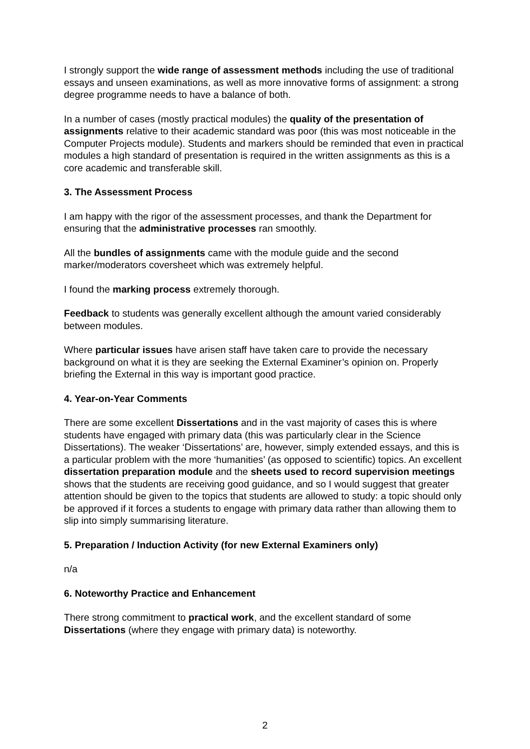I strongly support the wide range of assessment methods including the use of traditional essays and unseen examinations, as well as more innovative forms of assignment: a strong degree programme needs to have a balance of both.
In a number of cases (mostly practical modules) the quality of the presentation of assignments relative to their academic standard was poor (this was most noticeable in the Computer Projects module). Students and markers should be reminded that even in practical modules a high standard of presentation is required in the written assignments as this is a core academic and transferable skill.
3. The Assessment Process
I am happy with the rigor of the assessment processes, and thank the Department for ensuring that the administrative processes ran smoothly.
All the bundles of assignments came with the module guide and the second marker/moderators coversheet which was extremely helpful.
I found the marking process extremely thorough.
Feedback to students was generally excellent although the amount varied considerably between modules.
Where particular issues have arisen staff have taken care to provide the necessary background on what it is they are seeking the External Examiner’s opinion on. Properly briefing the External in this way is important good practice.
4. Year-on-Year Comments
There are some excellent Dissertations and in the vast majority of cases this is where students have engaged with primary data (this was particularly clear in the Science Dissertations). The weaker ‘Dissertations’ are, however, simply extended essays, and this is a particular problem with the more ‘humanities’ (as opposed to scientific) topics. An excellent dissertation preparation module and the sheets used to record supervision meetings shows that the students are receiving good guidance, and so I would suggest that greater attention should be given to the topics that students are allowed to study: a topic should only be approved if it forces a students to engage with primary data rather than allowing them to slip into simply summarising literature.
5. Preparation / Induction Activity (for new External Examiners only)
n/a
6. Noteworthy Practice and Enhancement
There strong commitment to practical work, and the excellent standard of some Dissertations (where they engage with primary data) is noteworthy.
2